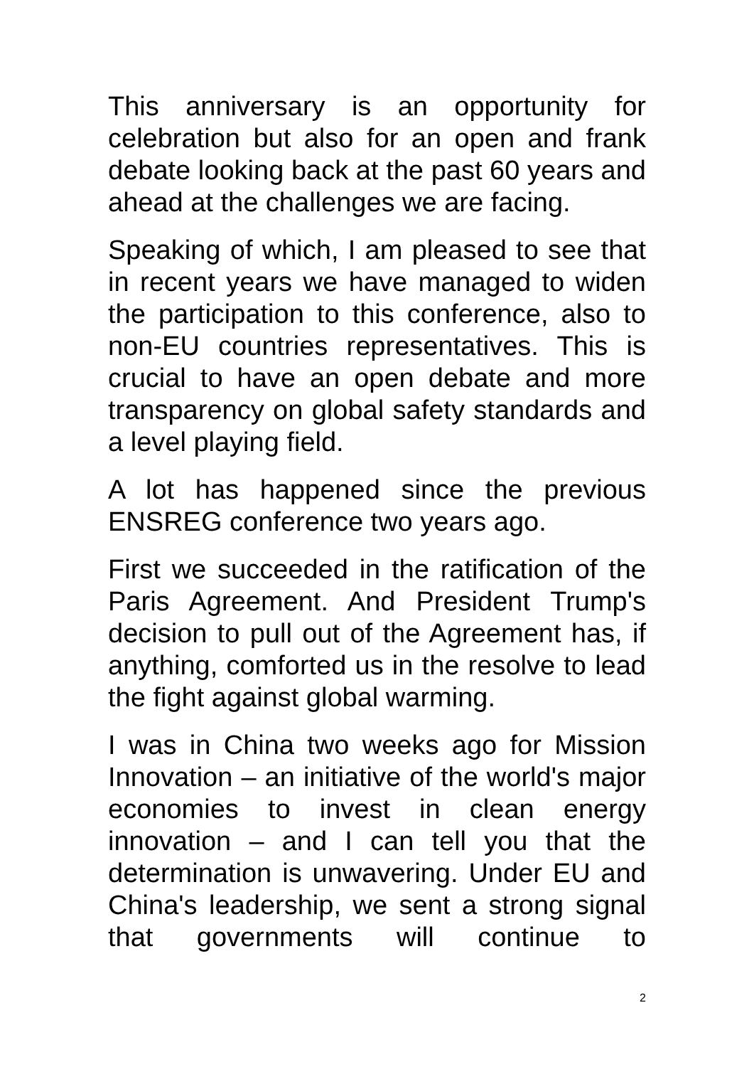This anniversary is an opportunity for celebration but also for an open and frank debate looking back at the past 60 years and ahead at the challenges we are facing.
Speaking of which, I am pleased to see that in recent years we have managed to widen the participation to this conference, also to non-EU countries representatives. This is crucial to have an open debate and more transparency on global safety standards and a level playing field.
A lot has happened since the previous ENSREG conference two years ago.
First we succeeded in the ratification of the Paris Agreement. And President Trump's decision to pull out of the Agreement has, if anything, comforted us in the resolve to lead the fight against global warming.
I was in China two weeks ago for Mission Innovation – an initiative of the world's major economies to invest in clean energy innovation – and I can tell you that the determination is unwavering. Under EU and China's leadership, we sent a strong signal that governments will continue to
2